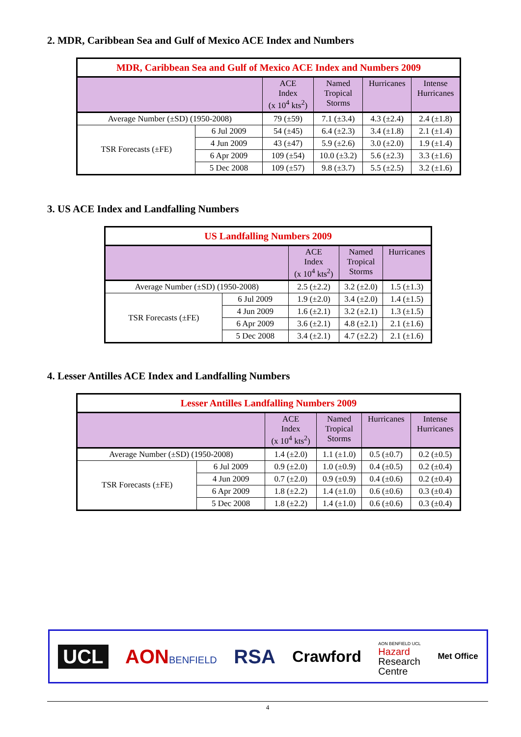2. MDR, Caribbean Sea and Gulf of Mexico ACE Index and Numbers
| MDR, Caribbean Sea and Gulf of Mexico ACE Index and Numbers 2009 | | | | | |
| | | ACE Index (x 10<sup>4</sup> kts<sup>2</sup>) | Named Tropical Storms | Hurricanes | Intense Hurricanes |
| Average Number (±SD) (1950-2008) | | 79 (±59) | 7.1 (±3.4) | 4.3 (±2.4) | 2.4 (±1.8) |
| TSR Forecasts (±FE) | 6 Jul 2009 | 54 (±45) | 6.4 (±2.3) | 3.4 (±1.8) | 2.1 (±1.4) |
| | 4 Jun 2009 | 43 (±47) | 5.9 (±2.6) | 3.0 (±2.0) | 1.9 (±1.4) |
| | 6 Apr 2009 | 109 (±54) | 10.0 (±3.2) | 5.6 (±2.3) | 3.3 (±1.6) |
| | 5 Dec 2008 | 109 (±57) | 9.8 (±3.7) | 5.5 (±2.5) | 3.2 (±1.6) |
3. US ACE Index and Landfalling Numbers
| US Landfalling Numbers 2009 | | | | |
| | | ACE Index (x 10<sup>4</sup> kts<sup>2</sup>) | Named Tropical Storms | Hurricanes |
| Average Number (±SD) (1950-2008) | | 2.5 (±2.2) | 3.2 (±2.0) | 1.5 (±1.3) |
| TSR Forecasts (±FE) | 6 Jul 2009 | 1.9 (±2.0) | 3.4 (±2.0) | 1.4 (±1.5) |
| | 4 Jun 2009 | 1.6 (±2.1) | 3.2 (±2.1) | 1.3 (±1.5) |
| | 6 Apr 2009 | 3.6 (±2.1) | 4.8 (±2.1) | 2.1 (±1.6) |
| | 5 Dec 2008 | 3.4 (±2.1) | 4.7 (±2.2) | 2.1 (±1.6) |
4. Lesser Antilles ACE Index and Landfalling Numbers
| Lesser Antilles Landfalling Numbers 2009 | | | | | |
| | | ACE Index (x 10<sup>4</sup> kts<sup>2</sup>) | Named Tropical Storms | Hurricanes | Intense Hurricanes |
| Average Number (±SD) (1950-2008) | | 1.4 (±2.0) | 1.1 (±1.0) | 0.5 (±0.7) | 0.2 (±0.5) |
| TSR Forecasts (±FE) | 6 Jul 2009 | 0.9 (±2.0) | 1.0 (±0.9) | 0.4 (±0.5) | 0.2 (±0.4) |
| | 4 Jun 2009 | 0.7 (±2.0) | 0.9 (±0.9) | 0.4 (±0.6) | 0.2 (±0.4) |
| | 6 Apr 2009 | 1.8 (±2.2) | 1.4 (±1.0) | 0.6 (±0.6) | 0.3 (±0.4) |
| | 5 Dec 2008 | 1.8 (±2.2) | 1.4 (±1.0) | 0.6 (±0.6) | 0.3 (±0.4) |
UCL AONBENFIELD RSA Crawford AON BENFIELD UCL
Hazard
Research
Centre Met Office
4